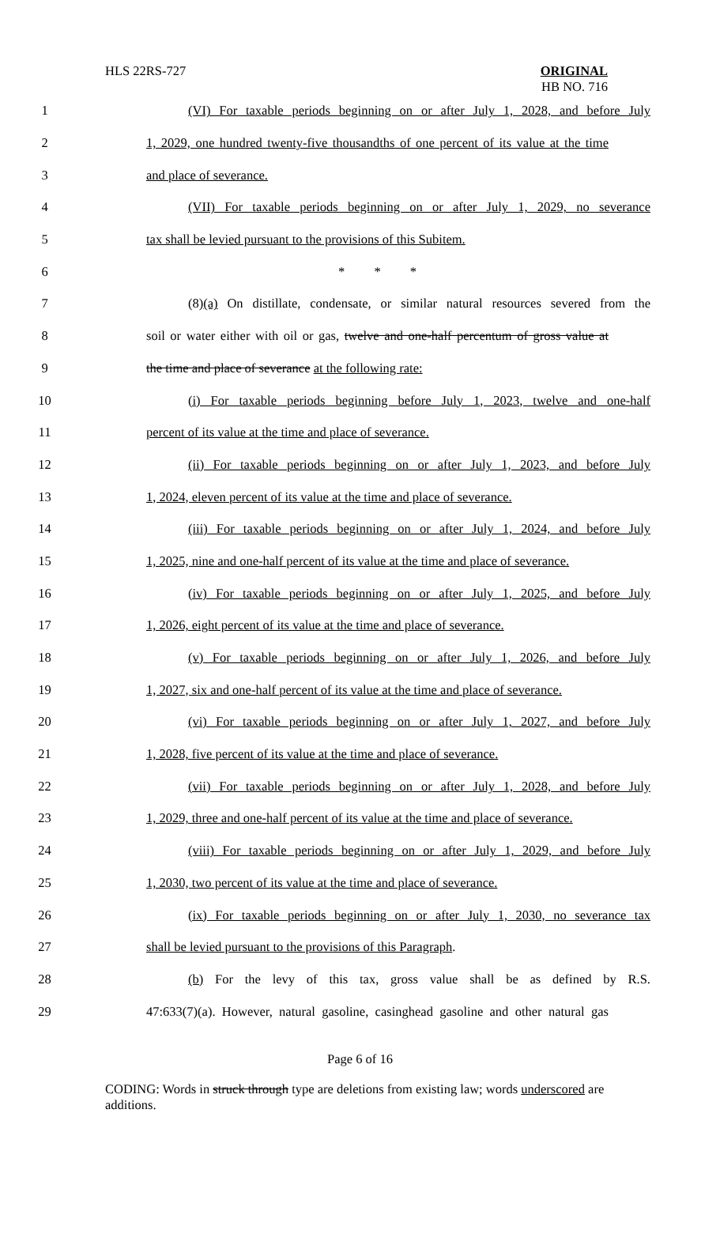HLS 22RS-727
ORIGINAL
HB NO. 716
1 (VI) For taxable periods beginning on or after July 1, 2028, and before July
2 1, 2029, one hundred twenty-five thousandths of one percent of its value at the time
3 and place of severance.
4 (VII) For taxable periods beginning on or after July 1, 2029, no severance
5 tax shall be levied pursuant to the provisions of this Subitem.
6 * * *
7 (8)(a) On distillate, condensate, or similar natural resources severed from the
8 soil or water either with oil or gas, twelve and one-half percentum of gross value at
9 the time and place of severance at the following rate:
10 (i) For taxable periods beginning before July 1, 2023, twelve and one-half
11 percent of its value at the time and place of severance.
12 (ii) For taxable periods beginning on or after July 1, 2023, and before July
13 1, 2024, eleven percent of its value at the time and place of severance.
14 (iii) For taxable periods beginning on or after July 1, 2024, and before July
15 1, 2025, nine and one-half percent of its value at the time and place of severance.
16 (iv) For taxable periods beginning on or after July 1, 2025, and before July
17 1, 2026, eight percent of its value at the time and place of severance.
18 (v) For taxable periods beginning on or after July 1, 2026, and before July
19 1, 2027, six and one-half percent of its value at the time and place of severance.
20 (vi) For taxable periods beginning on or after July 1, 2027, and before July
21 1, 2028, five percent of its value at the time and place of severance.
22 (vii) For taxable periods beginning on or after July 1, 2028, and before July
23 1, 2029, three and one-half percent of its value at the time and place of severance.
24 (viii) For taxable periods beginning on or after July 1, 2029, and before July
25 1, 2030, two percent of its value at the time and place of severance.
26 (ix) For taxable periods beginning on or after July 1, 2030, no severance tax
27 shall be levied pursuant to the provisions of this Paragraph.
28 (b) For the levy of this tax, gross value shall be as defined by R.S.
29 47:633(7)(a). However, natural gasoline, casinghead gasoline and other natural gas
Page 6 of 16
CODING: Words in struck through type are deletions from existing law; words underscored are additions.